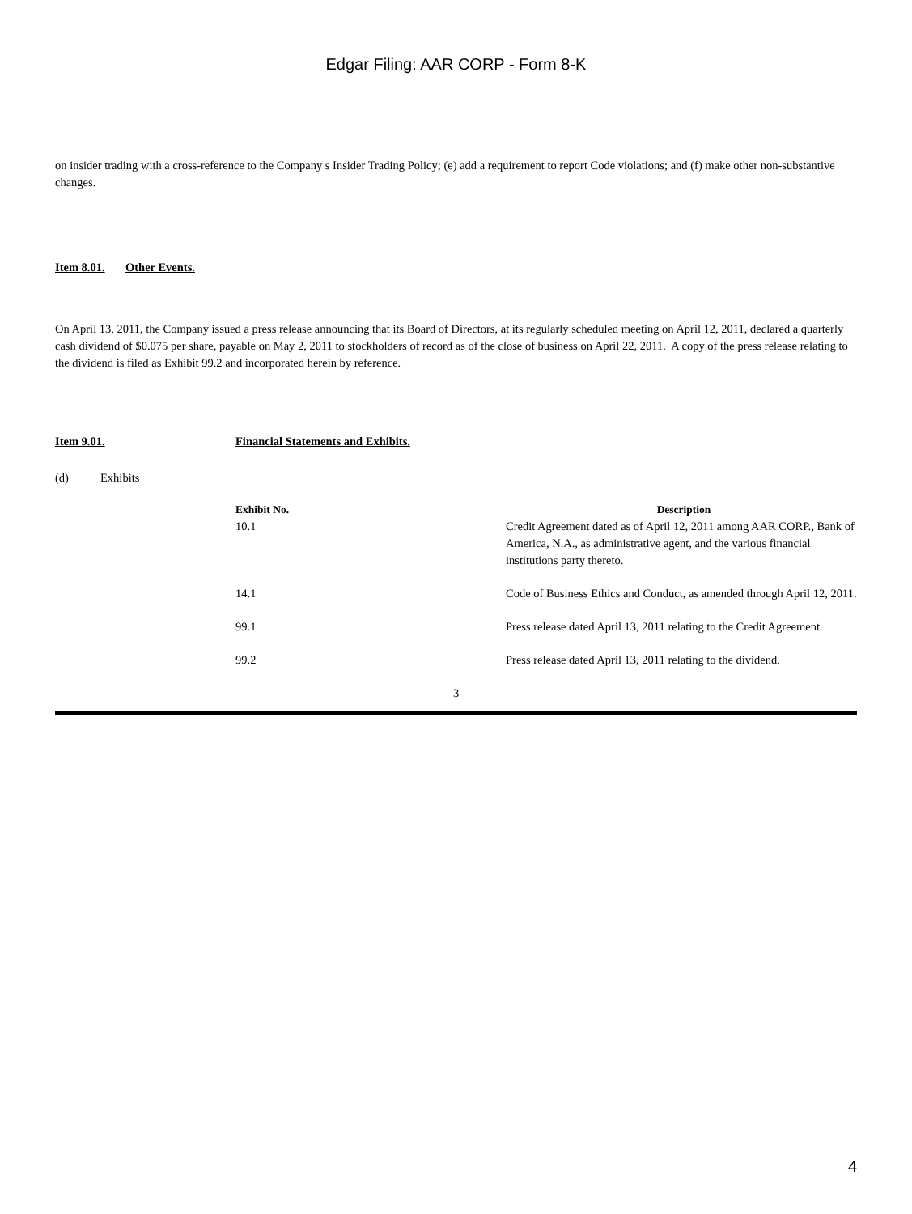Edgar Filing: AAR CORP - Form 8-K
on insider trading with a cross-reference to the Company s Insider Trading Policy; (e) add a requirement to report Code violations; and (f) make other non-substantive changes.
Item 8.01. Other Events.
On April 13, 2011, the Company issued a press release announcing that its Board of Directors, at its regularly scheduled meeting on April 12, 2011, declared a quarterly cash dividend of $0.075 per share, payable on May 2, 2011 to stockholders of record as of the close of business on April 22, 2011. A copy of the press release relating to the dividend is filed as Exhibit 99.2 and incorporated herein by reference.
Item 9.01. Financial Statements and Exhibits.
(d) Exhibits
| Exhibit No. | Description |
| --- | --- |
| 10.1 | Credit Agreement dated as of April 12, 2011 among AAR CORP., Bank of America, N.A., as administrative agent, and the various financial institutions party thereto. |
| 14.1 | Code of Business Ethics and Conduct, as amended through April 12, 2011. |
| 99.1 | Press release dated April 13, 2011 relating to the Credit Agreement. |
| 99.2 | Press release dated April 13, 2011 relating to the dividend. |
3
4